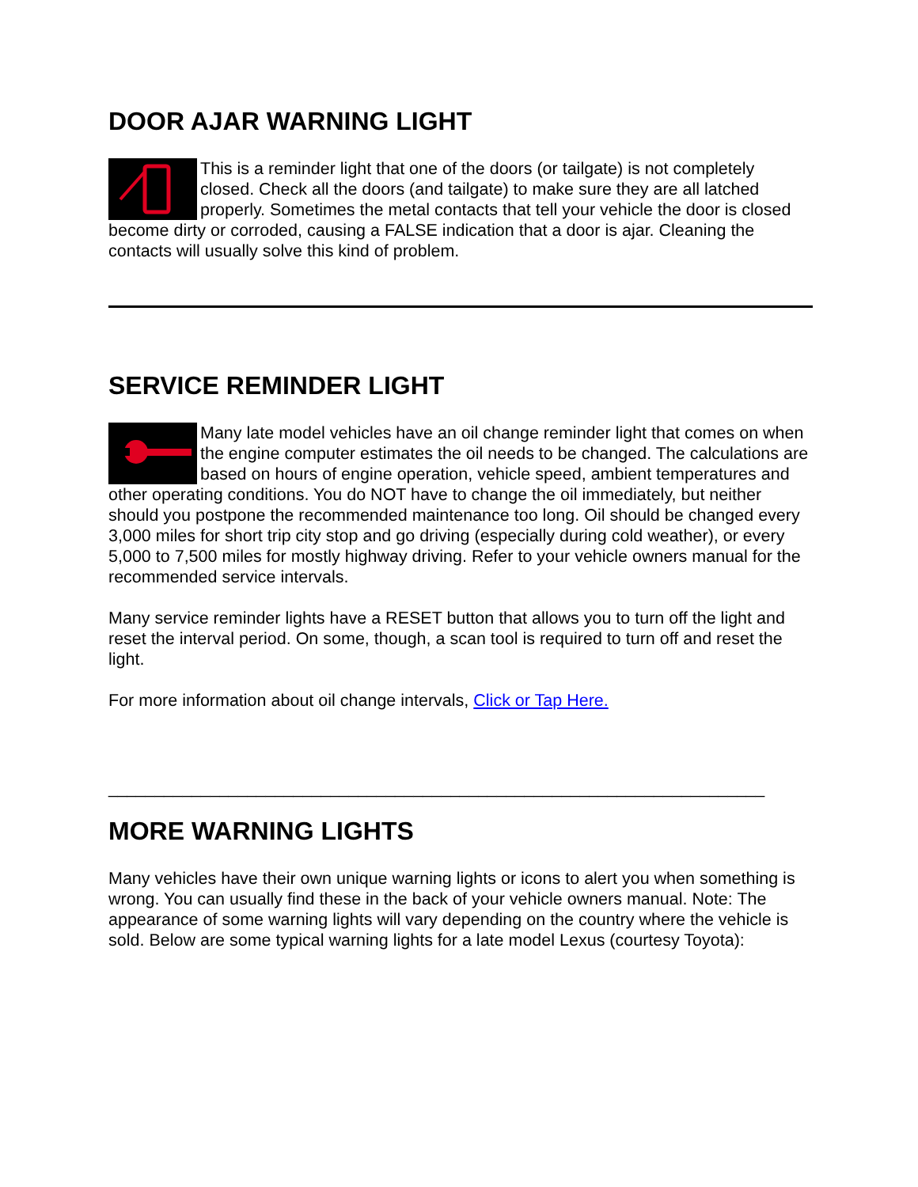DOOR AJAR WARNING LIGHT
This is a reminder light that one of the doors (or tailgate) is not completely closed. Check all the doors (and tailgate) to make sure they are all latched properly. Sometimes the metal contacts that tell your vehicle the door is closed become dirty or corroded, causing a FALSE indication that a door is ajar. Cleaning the contacts will usually solve this kind of problem.
SERVICE REMINDER LIGHT
Many late model vehicles have an oil change reminder light that comes on when the engine computer estimates the oil needs to be changed. The calculations are based on hours of engine operation, vehicle speed, ambient temperatures and other operating conditions. You do NOT have to change the oil immediately, but neither should you postpone the recommended maintenance too long. Oil should be changed every 3,000 miles for short trip city stop and go driving (especially during cold weather), or every 5,000 to 7,500 miles for mostly highway driving. Refer to your vehicle owners manual for the recommended service intervals.
Many service reminder lights have a RESET button that allows you to turn off the light and reset the interval period. On some, though, a scan tool is required to turn off and reset the light.
For more information about oil change intervals, Click or Tap Here.
_______________________________________________________________________
MORE WARNING LIGHTS
Many vehicles have their own unique warning lights or icons to alert you when something is wrong. You can usually find these in the back of your vehicle owners manual. Note: The appearance of some warning lights will vary depending on the country where the vehicle is sold. Below are some typical warning lights for a late model Lexus (courtesy Toyota):